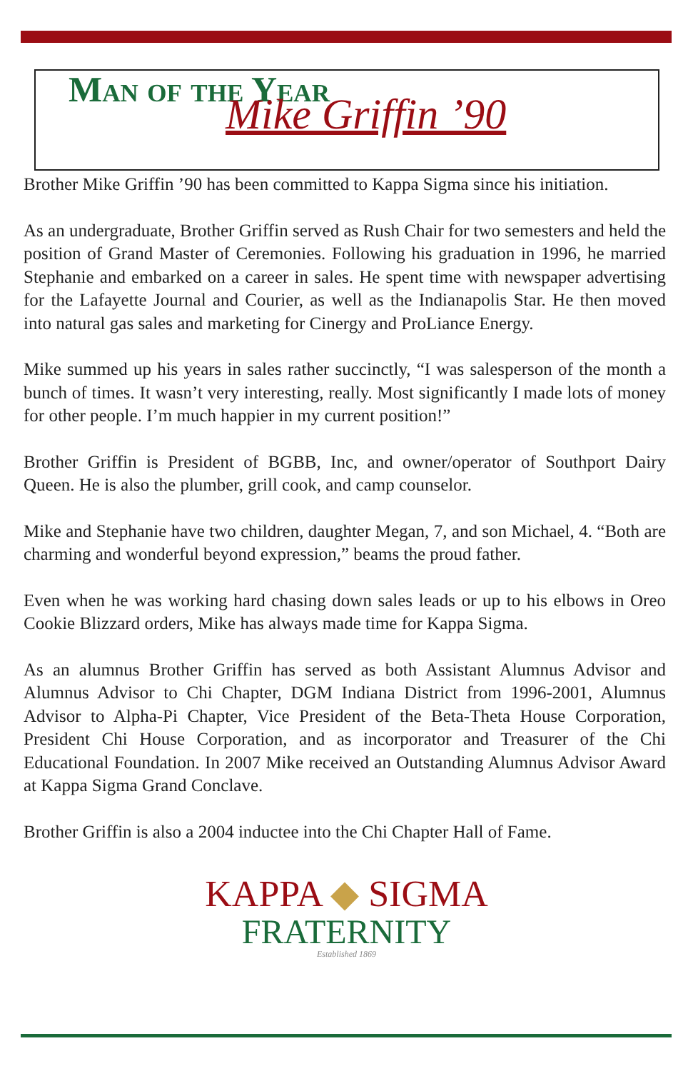Man of the Year
Mike Griffin ’90
Brother Mike Griffin ’90 has been committed to Kappa Sigma since his initiation.
As an undergraduate, Brother Griffin served as Rush Chair for two semesters and held the position of Grand Master of Ceremonies. Following his graduation in 1996, he married Stephanie and embarked on a career in sales. He spent time with newspaper advertising for the Lafayette Journal and Courier, as well as the Indianapolis Star. He then moved into natural gas sales and marketing for Cinergy and ProLiance Energy.
Mike summed up his years in sales rather succinctly, “I was salesperson of the month a bunch of times. It wasn’t very interesting, really. Most significantly I made lots of money for other people. I’m much happier in my current position!”
Brother Griffin is President of BGBB, Inc, and owner/operator of Southport Dairy Queen. He is also the plumber, grill cook, and camp counselor.
Mike and Stephanie have two children, daughter Megan, 7, and son Michael, 4. “Both are charming and wonderful beyond expression,” beams the proud father.
Even when he was working hard chasing down sales leads or up to his elbows in Oreo Cookie Blizzard orders, Mike has always made time for Kappa Sigma.
As an alumnus Brother Griffin has served as both Assistant Alumnus Advisor and Alumnus Advisor to Chi Chapter, DGM Indiana District from 1996-2001, Alumnus Advisor to Alpha-Pi Chapter, Vice President of the Beta-Theta House Corporation, President Chi House Corporation, and as incorporator and Treasurer of the Chi Educational Foundation. In 2007 Mike received an Outstanding Alumnus Advisor Award at Kappa Sigma Grand Conclave.
Brother Griffin is also a 2004 inductee into the Chi Chapter Hall of Fame.
KAPPA ◆ SIGMA
FRATERNITY
Established 1869